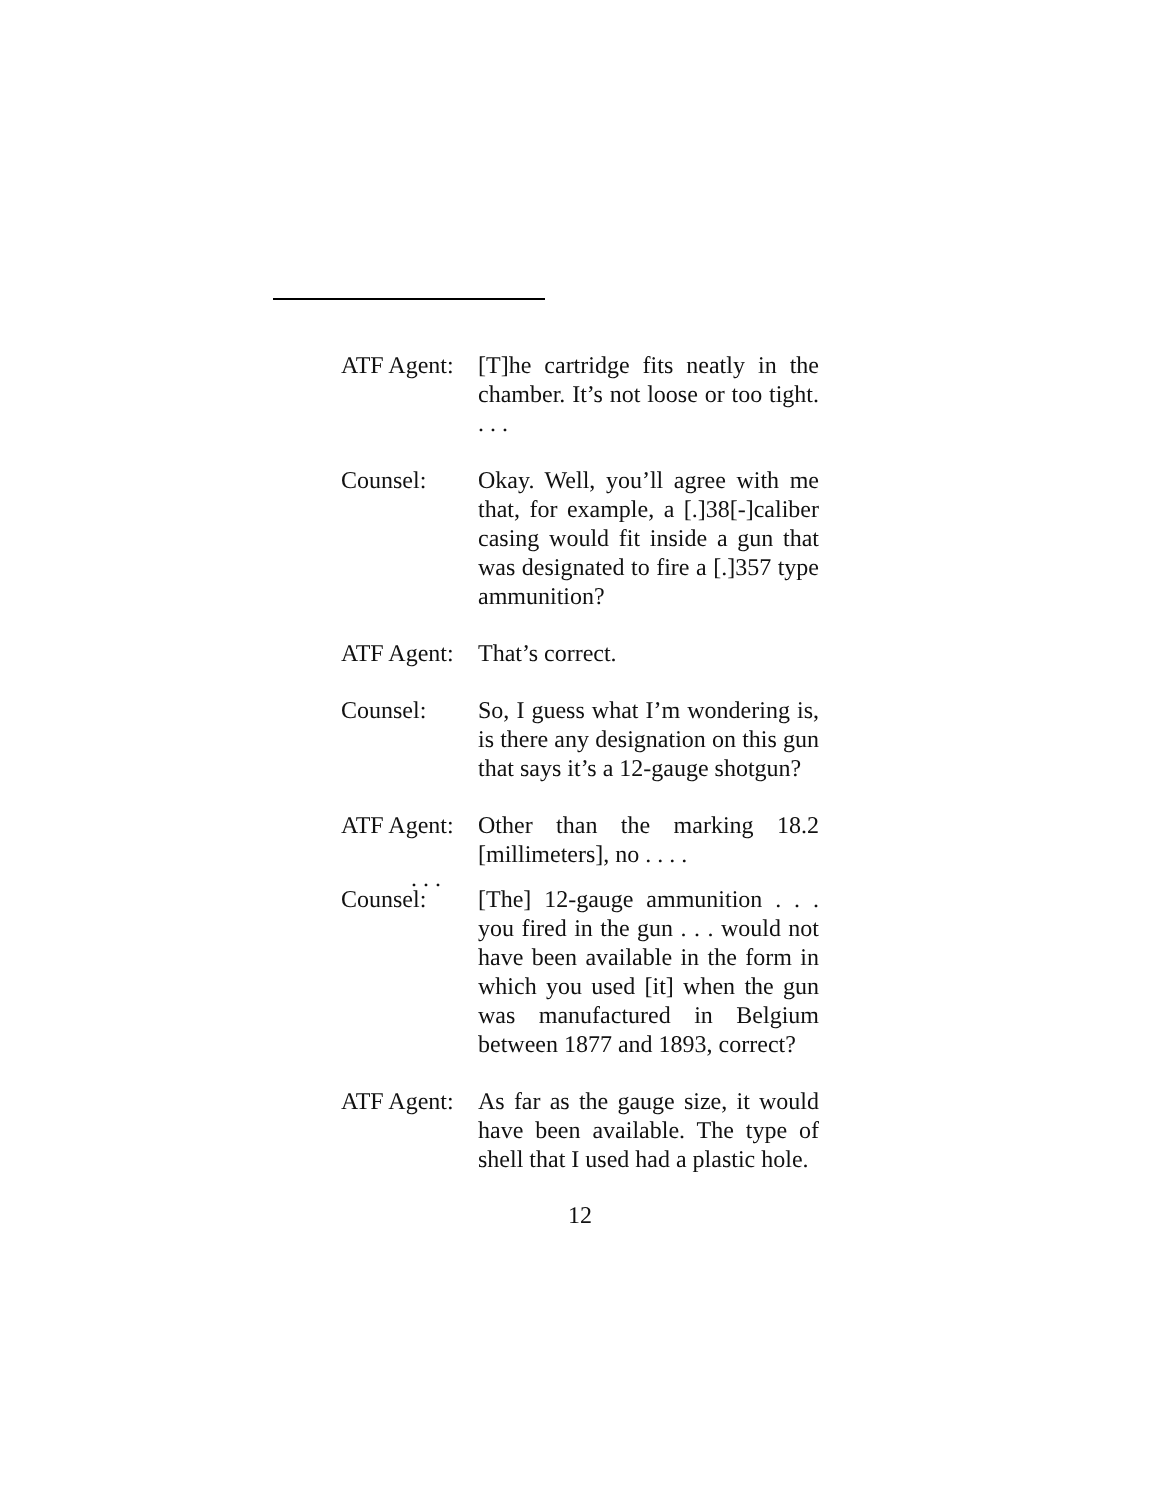ATF Agent:
[T]he cartridge fits neatly in the chamber. It’s not loose or too tight. . . .
Counsel: Okay. Well, you’ll agree with me that, for example, a [.]38[-]caliber casing would fit inside a gun that was designated to fire a [.]357 type ammunition?
ATF Agent:
That’s correct.
Counsel: So, I guess what I’m wondering is, is there any designation on this gun that says it’s a 12-gauge shotgun?
ATF Agent:
Other than the marking 18.2 [millimeters], no . . . .
. . .
Counsel: [The] 12-gauge ammunition . . . you fired in the gun . . . would not have been available in the form in which you used [it] when the gun was manufactured in Belgium between 1877 and 1893, correct?
ATF Agent:
As far as the gauge size, it would have been available. The type of shell that I used had a plastic hole.
12